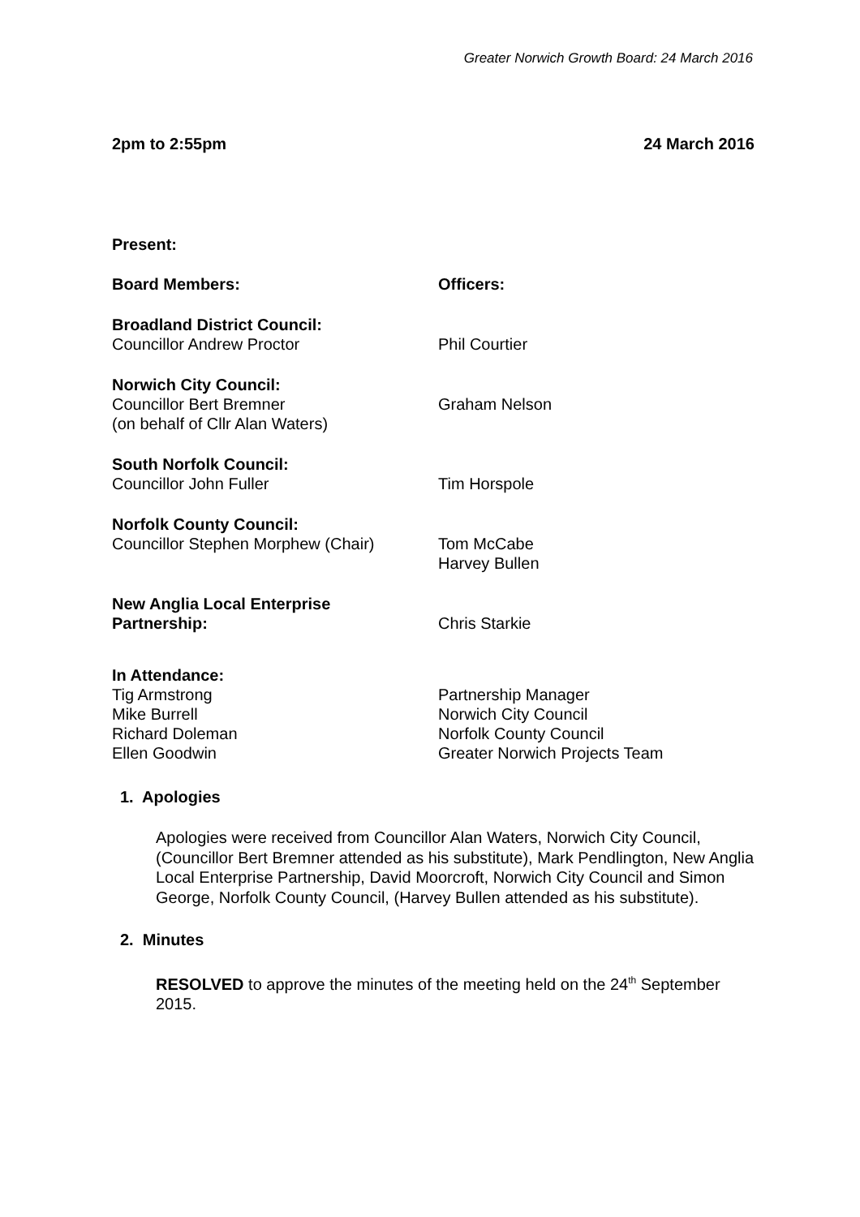Greater Norwich Growth Board: 24 March 2016
2pm to 2:55pm 24 March 2016
Present:
Board Members: Officers:
Broadland District Council:
Councillor Andrew Proctor
Phil Courtier
Norwich City Council:
Councillor Bert Bremner
(on behalf of Cllr Alan Waters)
Graham Nelson
South Norfolk Council:
Councillor John Fuller
Tim Horspole
Norfolk County Council:
Councillor Stephen Morphew (Chair)
Tom McCabe
Harvey Bullen
New Anglia Local Enterprise
Partnership:
Chris Starkie
In Attendance:
Tig Armstrong
Mike Burrell
Richard Doleman
Ellen Goodwin
Partnership Manager
Norwich City Council
Norfolk County Council
Greater Norwich Projects Team
1. Apologies
Apologies were received from Councillor Alan Waters, Norwich City Council, (Councillor Bert Bremner attended as his substitute), Mark Pendlington, New Anglia Local Enterprise Partnership, David Moorcroft, Norwich City Council and Simon George, Norfolk County Council, (Harvey Bullen attended as his substitute).
2. Minutes
RESOLVED to approve the minutes of the meeting held on the 24<sup>th</sup> September 2015.